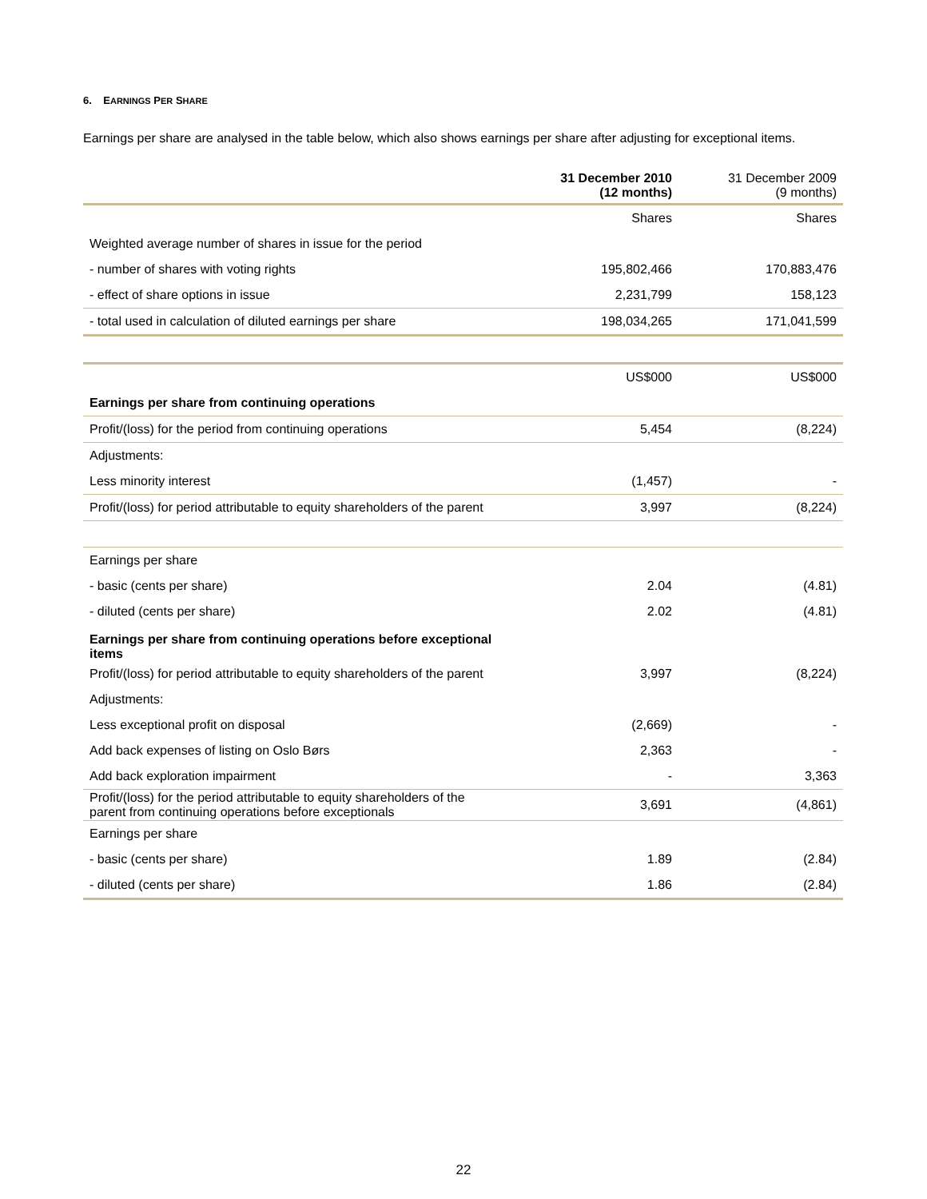6. EARNINGS PER SHARE
Earnings per share are analysed in the table below, which also shows earnings per share after adjusting for exceptional items.
| | 31 December 2010 (12 months) | 31 December 2009 (9 months) |
| --- | --- | --- |
| | Shares | Shares |
| Weighted average number of shares in issue for the period | | |
| - number of shares with voting rights | 195,802,466 | 170,883,476 |
| - effect of share options in issue | 2,231,799 | 158,123 |
| - total used in calculation of diluted earnings per share | 198,034,265 | 171,041,599 |
| | US$000 | US$000 |
| Earnings per share from continuing operations | | |
| Profit/(loss) for the period from continuing operations | 5,454 | (8,224) |
| Adjustments: | | |
| Less minority interest | (1,457) | - |
| Profit/(loss) for period attributable to equity shareholders of the parent | 3,997 | (8,224) |
| Earnings per share | | |
| - basic (cents per share) | 2.04 | (4.81) |
| - diluted (cents per share) | 2.02 | (4.81) |
| Earnings per share from continuing operations before exceptional items | | |
| Profit/(loss) for period attributable to equity shareholders of the parent | 3,997 | (8,224) |
| Adjustments: | | |
| Less exceptional profit on disposal | (2,669) | - |
| Add back expenses of listing on Oslo Børs | 2,363 | - |
| Add back exploration impairment | - | 3,363 |
| Profit/(loss) for the period attributable to equity shareholders of the parent from continuing operations before exceptionals | 3,691 | (4,861) |
| Earnings per share | | |
| - basic (cents per share) | 1.89 | (2.84) |
| - diluted (cents per share) | 1.86 | (2.84) |
22